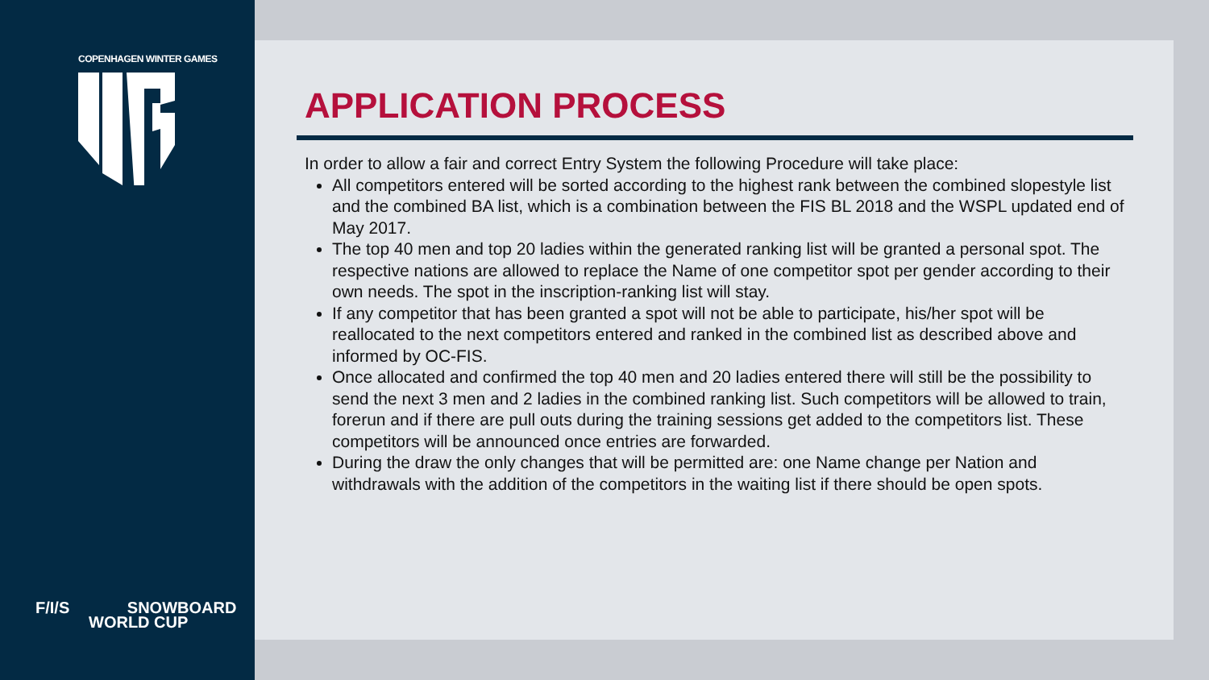COPENHAGEN WINTER GAMES
F/I/S SNOWBOARD
WORLD CUP
APPLICATION PROCESS
In order to allow a fair and correct Entry System the following Procedure will take place:
All competitors entered will be sorted according to the highest rank between the combined slopestyle list and the combined BA list, which is a combination between the FIS BL 2018 and the WSPL updated end of May 2017.
The top 40 men and top 20 ladies within the generated ranking list will be granted a personal spot. The respective nations are allowed to replace the Name of one competitor spot per gender according to their own needs. The spot in the inscription-ranking list will stay.
If any competitor that has been granted a spot will not be able to participate, his/her spot will be reallocated to the next competitors entered and ranked in the combined list as described above and informed by OC-FIS.
Once allocated and confirmed the top 40 men and 20 ladies entered there will still be the possibility to send the next 3 men and 2 ladies in the combined ranking list. Such competitors will be allowed to train, forerun and if there are pull outs during the training sessions get added to the competitors list. These competitors will be announced once entries are forwarded.
During the draw the only changes that will be permitted are: one Name change per Nation and withdrawals with the addition of the competitors in the waiting list if there should be open spots.